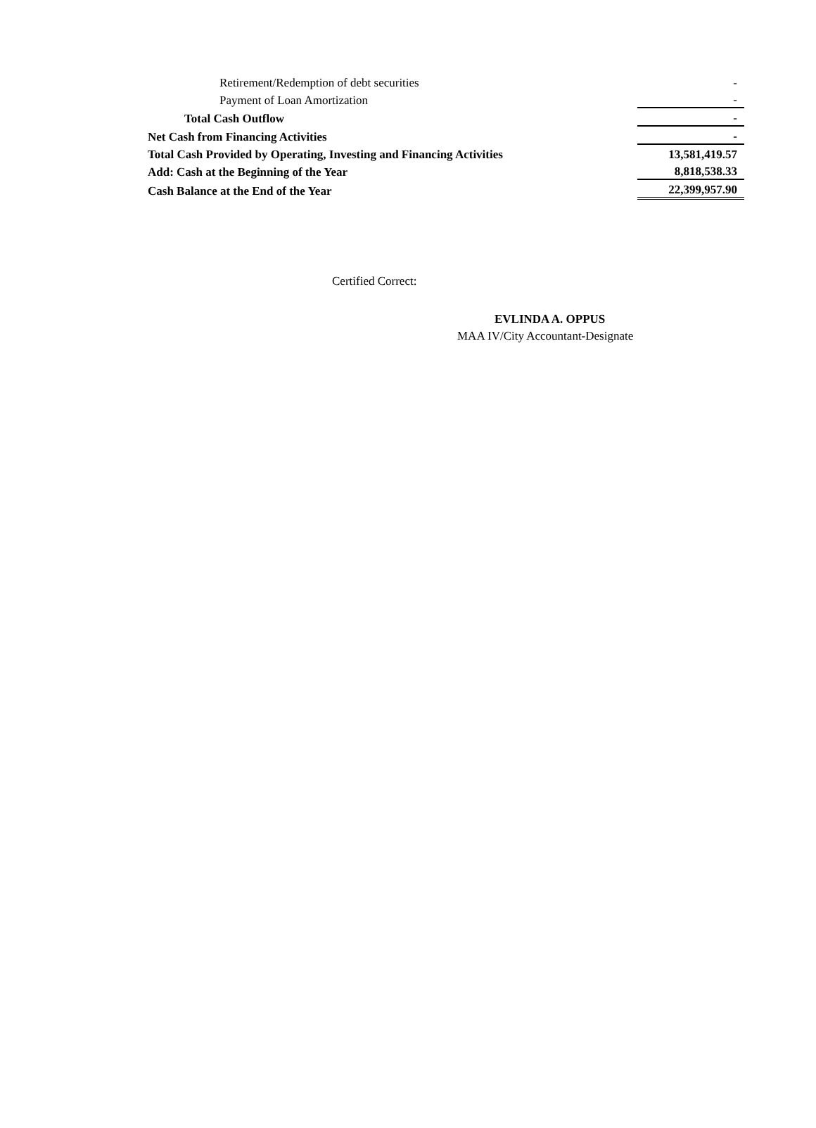| Retirement/Redemption of debt securities | - |
| Payment of Loan Amortization | - |
| Total Cash Outflow | - |
| Net Cash from Financing Activities | - |
| Total Cash Provided by Operating, Investing and Financing Activities | 13,581,419.57 |
| Add: Cash at the Beginning of the Year | 8,818,538.33 |
| Cash Balance at the End of the Year | 22,399,957.90 |
Certified Correct:
EVLINDA A. OPPUS
MAA IV/City Accountant-Designate